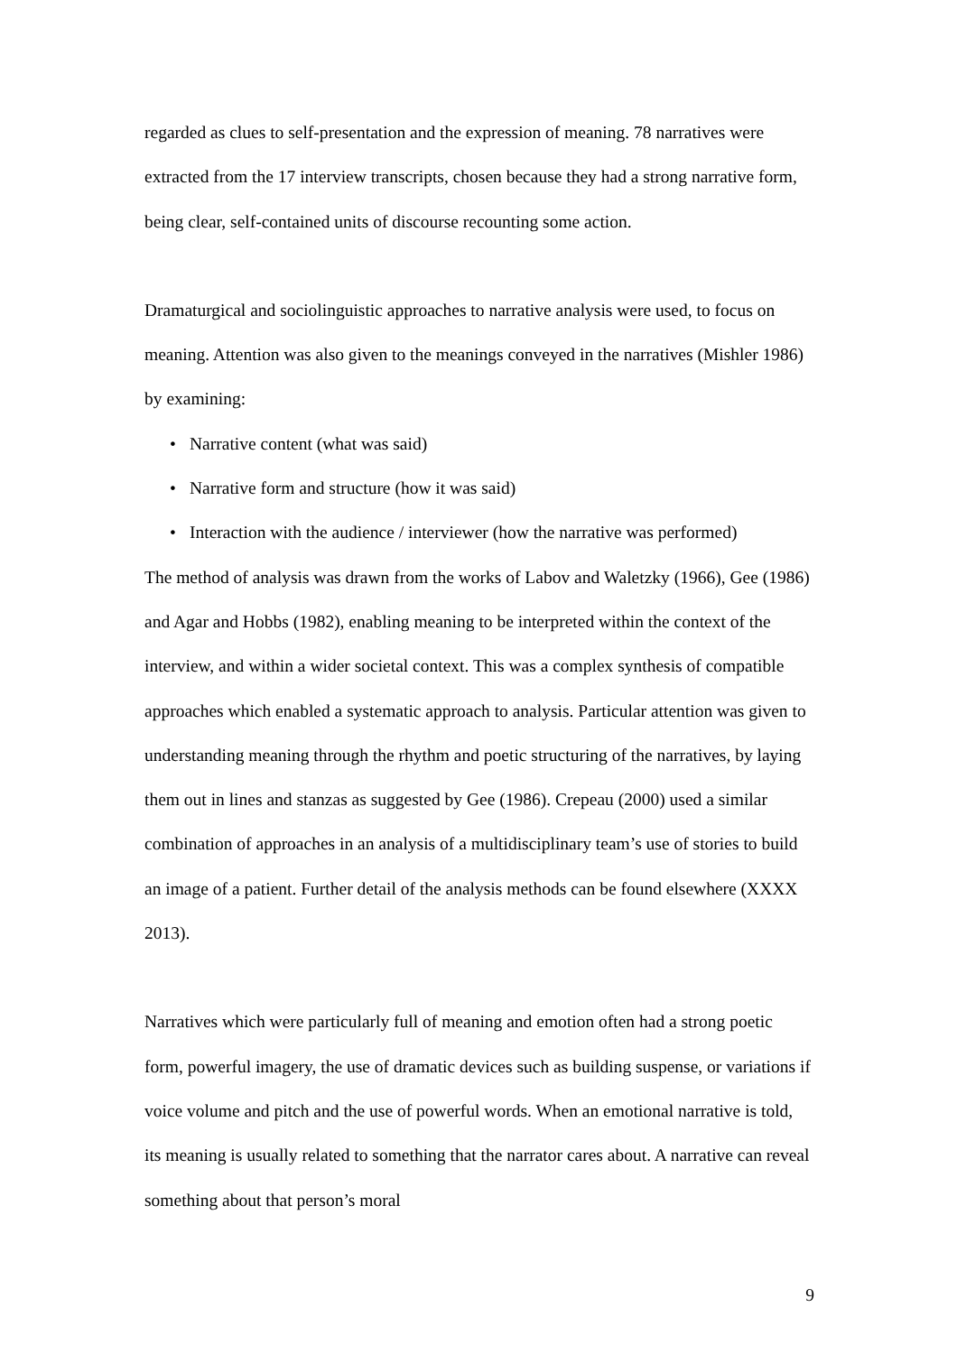regarded as clues to self-presentation and the expression of meaning. 78 narratives were extracted from the 17 interview transcripts, chosen because they had a strong narrative form, being clear, self-contained units of discourse recounting some action.
Dramaturgical and sociolinguistic approaches to narrative analysis were used, to focus on meaning. Attention was also given to the meanings conveyed in the narratives (Mishler 1986) by examining:
• Narrative content (what was said)
• Narrative form and structure (how it was said)
• Interaction with the audience / interviewer (how the narrative was performed)
The method of analysis was drawn from the works of Labov and Waletzky (1966), Gee (1986) and Agar and Hobbs (1982), enabling meaning to be interpreted within the context of the interview, and within a wider societal context. This was a complex synthesis of compatible approaches which enabled a systematic approach to analysis. Particular attention was given to understanding meaning through the rhythm and poetic structuring of the narratives, by laying them out in lines and stanzas as suggested by Gee (1986). Crepeau (2000) used a similar combination of approaches in an analysis of a multidisciplinary team’s use of stories to build an image of a patient. Further detail of the analysis methods can be found elsewhere (XXXX 2013).
Narratives which were particularly full of meaning and emotion often had a strong poetic form, powerful imagery, the use of dramatic devices such as building suspense, or variations if voice volume and pitch and the use of powerful words. When an emotional narrative is told, its meaning is usually related to something that the narrator cares about. A narrative can reveal something about that person’s moral
9